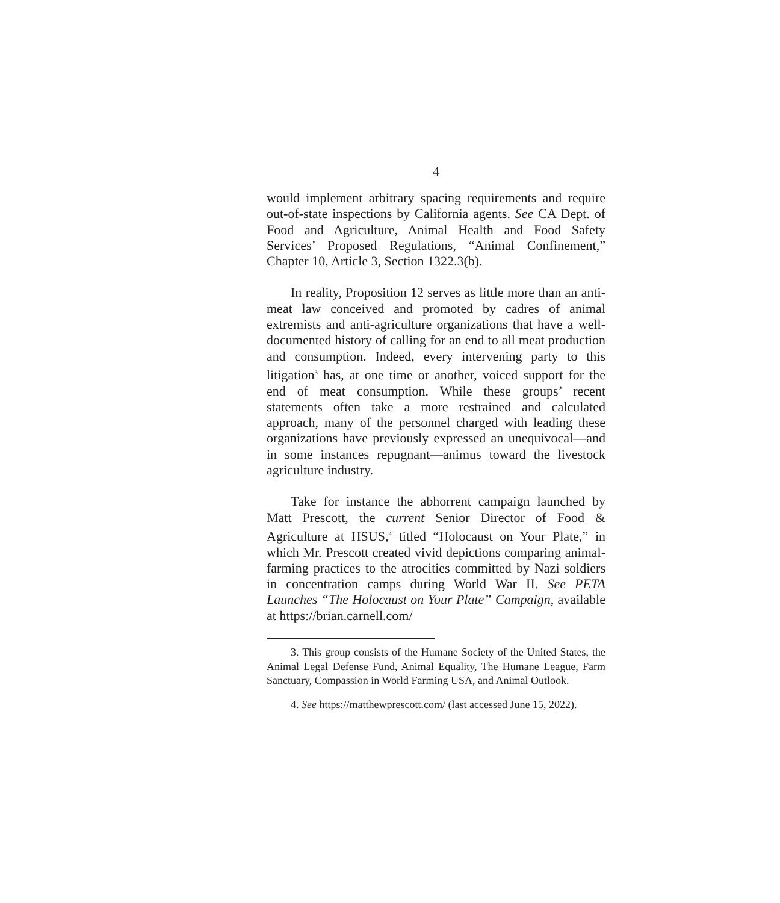4
would implement arbitrary spacing requirements and require out-of-state inspections by California agents. See CA Dept. of Food and Agriculture, Animal Health and Food Safety Services’ Proposed Regulations, “Animal Confinement,” Chapter 10, Article 3, Section 1322.3(b).
In reality, Proposition 12 serves as little more than an anti-meat law conceived and promoted by cadres of animal extremists and anti-agriculture organizations that have a well-documented history of calling for an end to all meat production and consumption. Indeed, every intervening party to this litigation<sup>3</sup> has, at one time or another, voiced support for the end of meat consumption. While these groups’ recent statements often take a more restrained and calculated approach, many of the personnel charged with leading these organizations have previously expressed an unequivocal—and in some instances repugnant—animus toward the livestock agriculture industry.
Take for instance the abhorrent campaign launched by Matt Prescott, the current Senior Director of Food & Agriculture at HSUS,<sup>4</sup> titled “Holocaust on Your Plate,” in which Mr. Prescott created vivid depictions comparing animal-farming practices to the atrocities committed by Nazi soldiers in concentration camps during World War II. See PETA Launches “The Holocaust on Your Plate” Campaign, available at https://brian.carnell.com/
3. This group consists of the Humane Society of the United States, the Animal Legal Defense Fund, Animal Equality, The Humane League, Farm Sanctuary, Compassion in World Farming USA, and Animal Outlook.
4. See https://matthewprescott.com/ (last accessed June 15, 2022).